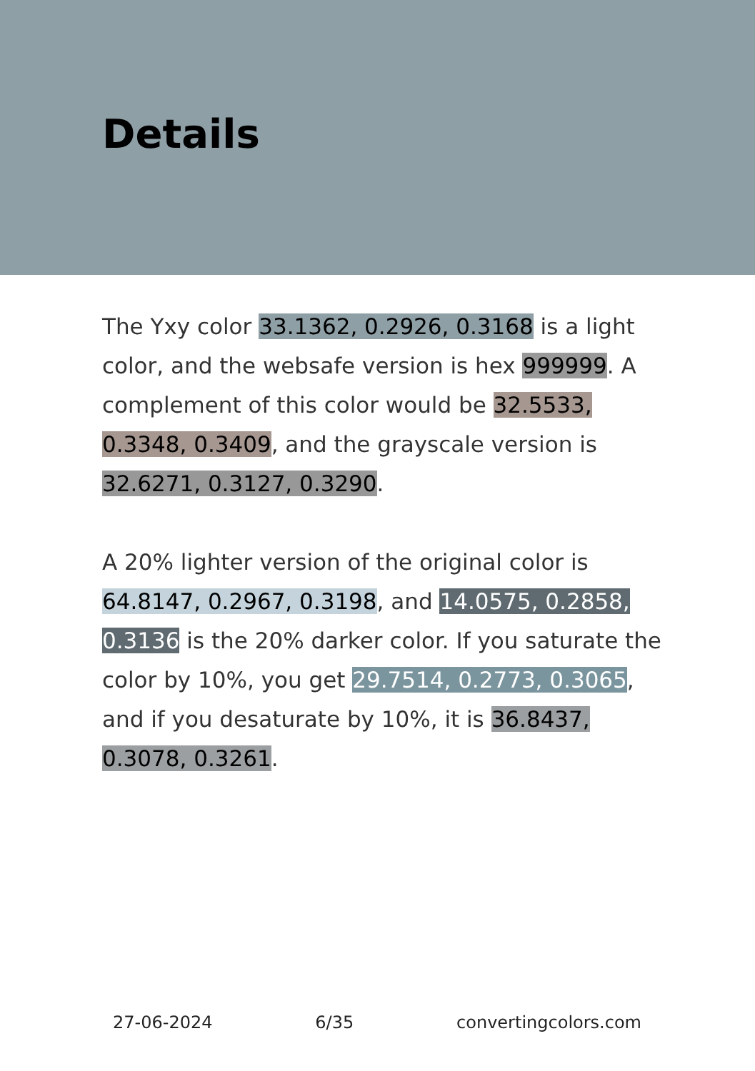Details
The Yxy color 33.1362, 0.2926, 0.3168 is a light color, and the websafe version is hex 999999. A complement of this color would be 32.5533, 0.3348, 0.3409, and the grayscale version is 32.6271, 0.3127, 0.3290.
A 20% lighter version of the original color is 64.8147, 0.2967, 0.3198, and 14.0575, 0.2858, 0.3136 is the 20% darker color. If you saturate the color by 10%, you get 29.7514, 0.2773, 0.3065, and if you desaturate by 10%, it is 36.8437, 0.3078, 0.3261.
27-06-2024 6/35 convertingcolors.com